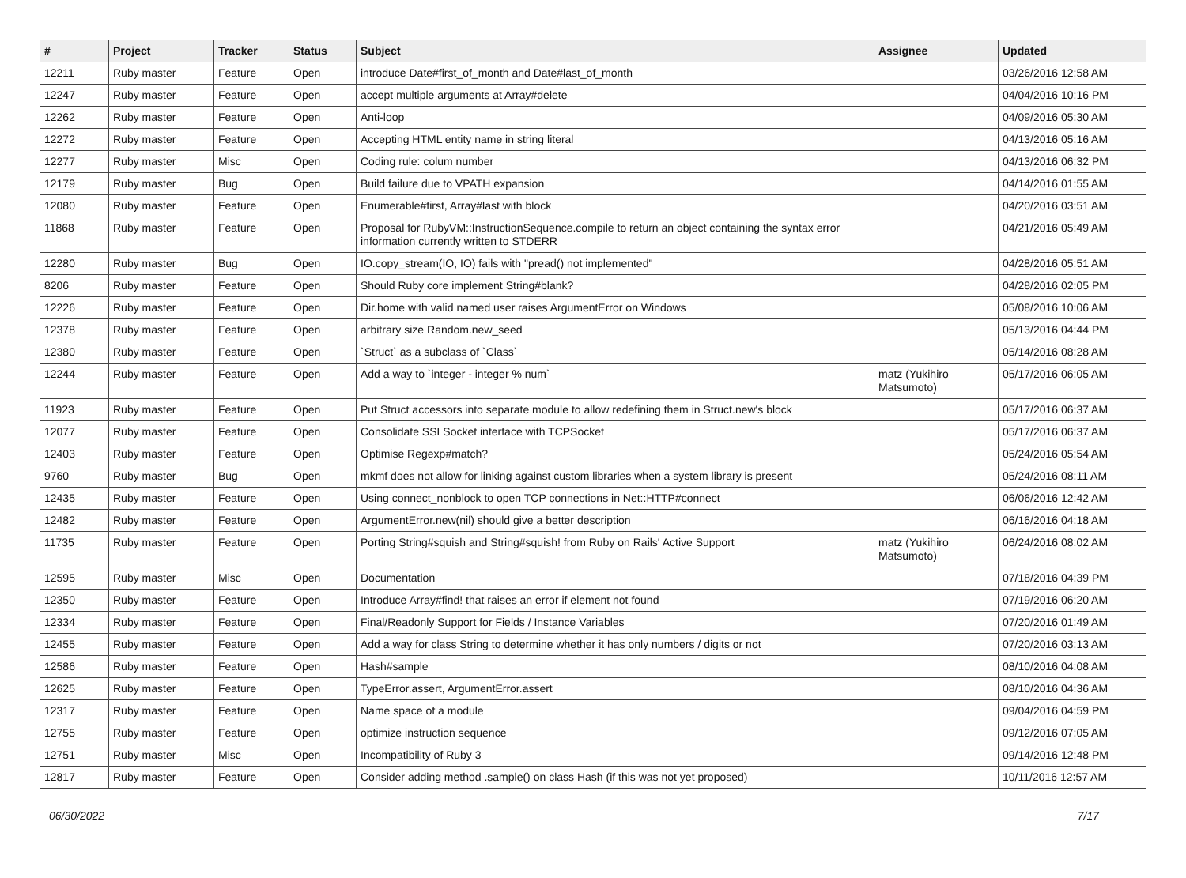| # | Project | Tracker | Status | Subject | Assignee | Updated |
| --- | --- | --- | --- | --- | --- | --- |
| 12211 | Ruby master | Feature | Open | introduce Date#first_of_month and Date#last_of_month | | 03/26/2016 12:58 AM |
| 12247 | Ruby master | Feature | Open | accept multiple arguments at Array#delete | | 04/04/2016 10:16 PM |
| 12262 | Ruby master | Feature | Open | Anti-loop | | 04/09/2016 05:30 AM |
| 12272 | Ruby master | Feature | Open | Accepting HTML entity name in string literal | | 04/13/2016 05:16 AM |
| 12277 | Ruby master | Misc | Open | Coding rule: colum number | | 04/13/2016 06:32 PM |
| 12179 | Ruby master | Bug | Open | Build failure due to VPATH expansion | | 04/14/2016 01:55 AM |
| 12080 | Ruby master | Feature | Open | Enumerable#first, Array#last with block | | 04/20/2016 03:51 AM |
| 11868 | Ruby master | Feature | Open | Proposal for RubyVM::InstructionSequence.compile to return an object containing the syntax error information currently written to STDERR | | 04/21/2016 05:49 AM |
| 12280 | Ruby master | Bug | Open | IO.copy_stream(IO, IO) fails with "pread() not implemented" | | 04/28/2016 05:51 AM |
| 8206 | Ruby master | Feature | Open | Should Ruby core implement String#blank? | | 04/28/2016 02:05 PM |
| 12226 | Ruby master | Feature | Open | Dir.home with valid named user raises ArgumentError on Windows | | 05/08/2016 10:06 AM |
| 12378 | Ruby master | Feature | Open | arbitrary size Random.new_seed | | 05/13/2016 04:44 PM |
| 12380 | Ruby master | Feature | Open | `Struct` as a subclass of `Class` | | 05/14/2016 08:28 AM |
| 12244 | Ruby master | Feature | Open | Add a way to `integer - integer % num` | matz (Yukihiro Matsumoto) | 05/17/2016 06:05 AM |
| 11923 | Ruby master | Feature | Open | Put Struct accessors into separate module to allow redefining them in Struct.new's block | | 05/17/2016 06:37 AM |
| 12077 | Ruby master | Feature | Open | Consolidate SSLSocket interface with TCPSocket | | 05/17/2016 06:37 AM |
| 12403 | Ruby master | Feature | Open | Optimise Regexp#match? | | 05/24/2016 05:54 AM |
| 9760 | Ruby master | Bug | Open | mkmf does not allow for linking against custom libraries when a system library is present | | 05/24/2016 08:11 AM |
| 12435 | Ruby master | Feature | Open | Using connect_nonblock to open TCP connections in Net::HTTP#connect | | 06/06/2016 12:42 AM |
| 12482 | Ruby master | Feature | Open | ArgumentError.new(nil) should give a better description | | 06/16/2016 04:18 AM |
| 11735 | Ruby master | Feature | Open | Porting String#squish and String#squish! from Ruby on Rails' Active Support | matz (Yukihiro Matsumoto) | 06/24/2016 08:02 AM |
| 12595 | Ruby master | Misc | Open | Documentation | | 07/18/2016 04:39 PM |
| 12350 | Ruby master | Feature | Open | Introduce Array#find! that raises an error if element not found | | 07/19/2016 06:20 AM |
| 12334 | Ruby master | Feature | Open | Final/Readonly Support for Fields / Instance Variables | | 07/20/2016 01:49 AM |
| 12455 | Ruby master | Feature | Open | Add a way for class String to determine whether it has only numbers / digits or not | | 07/20/2016 03:13 AM |
| 12586 | Ruby master | Feature | Open | Hash#sample | | 08/10/2016 04:08 AM |
| 12625 | Ruby master | Feature | Open | TypeError.assert, ArgumentError.assert | | 08/10/2016 04:36 AM |
| 12317 | Ruby master | Feature | Open | Name space of a module | | 09/04/2016 04:59 PM |
| 12755 | Ruby master | Feature | Open | optimize instruction sequence | | 09/12/2016 07:05 AM |
| 12751 | Ruby master | Misc | Open | Incompatibility of Ruby 3 | | 09/14/2016 12:48 PM |
| 12817 | Ruby master | Feature | Open | Consider adding method .sample() on class Hash (if this was not yet proposed) | | 10/11/2016 12:57 AM |
06/30/2022 7/17